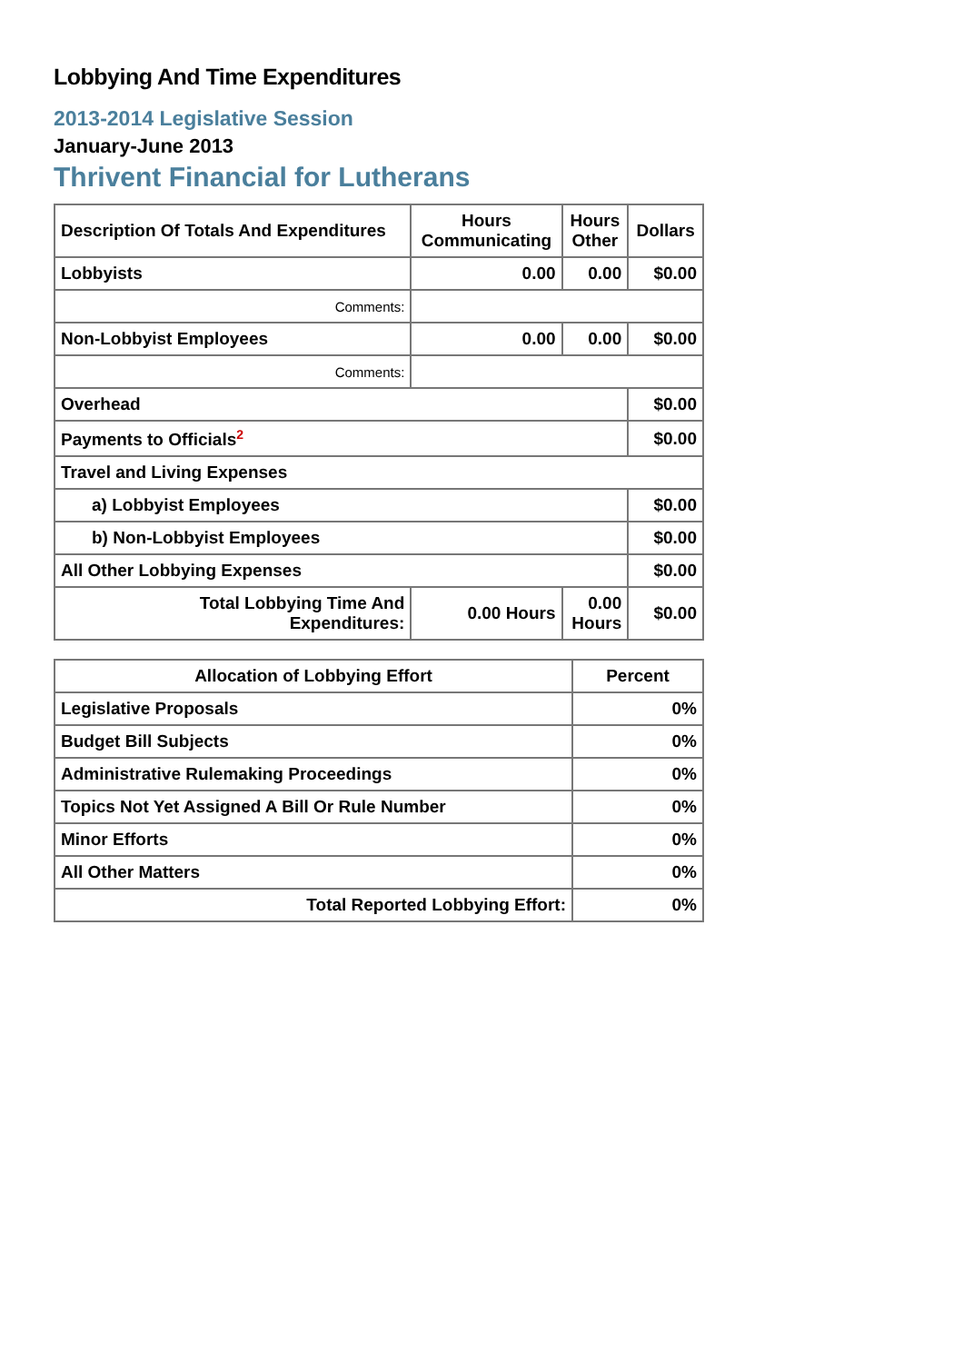Lobbying And Time Expenditures
2013-2014 Legislative Session
January-June 2013
Thrivent Financial for Lutherans
| Description Of Totals And Expenditures | Hours Communicating | Hours Other | Dollars |
| --- | --- | --- | --- |
| Lobbyists | 0.00 | 0.00 | $0.00 |
| Comments: | | | |
| Non-Lobbyist Employees | 0.00 | 0.00 | $0.00 |
| Comments: | | | |
| Overhead | | | $0.00 |
| Payments to Officials<sup>2</sup> | | | $0.00 |
| Travel and Living Expenses | | | |
| a) Lobbyist Employees | | | $0.00 |
| b) Non-Lobbyist Employees | | | $0.00 |
| All Other Lobbying Expenses | | | $0.00 |
| Total Lobbying Time And Expenditures: | 0.00 Hours | 0.00 Hours | $0.00 |
| Allocation of Lobbying Effort | Percent |
| --- | --- |
| Legislative Proposals | 0% |
| Budget Bill Subjects | 0% |
| Administrative Rulemaking Proceedings | 0% |
| Topics Not Yet Assigned A Bill Or Rule Number | 0% |
| Minor Efforts | 0% |
| All Other Matters | 0% |
| Total Reported Lobbying Effort: | 0% |